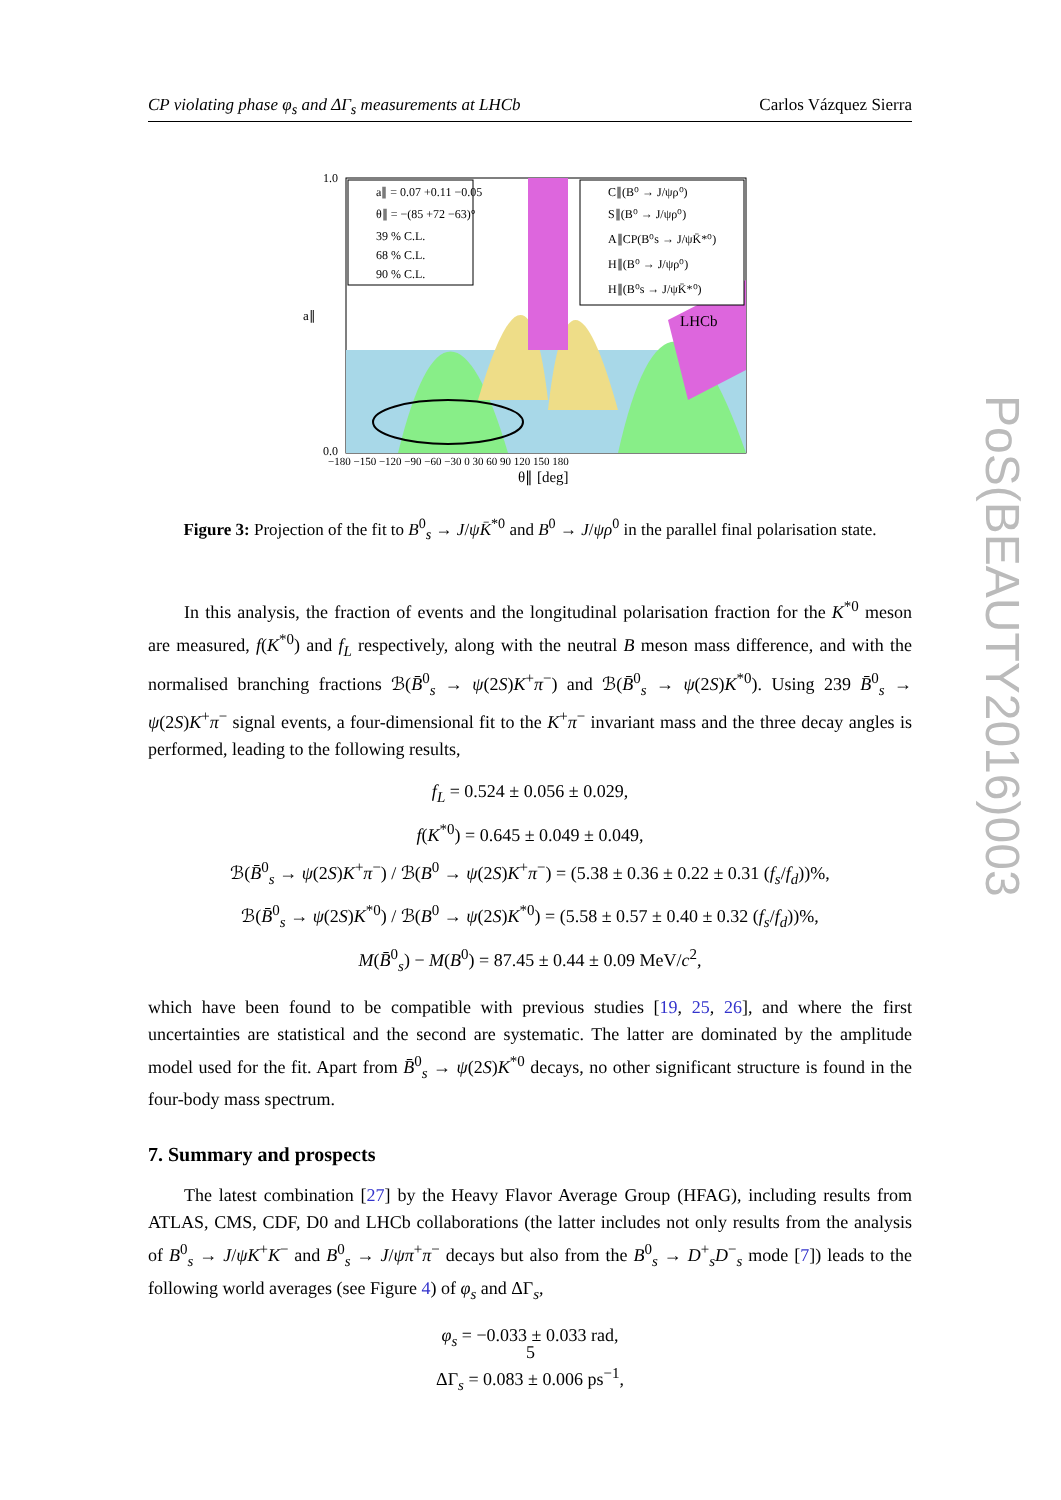CP violating phase φ<sub>s</sub> and ΔΓ<sub>s</sub> measurements at LHCb Carlos Vázquez Sierra
PoS(BEAUTY2016)003
1.0
0.0
a∥
−180 −150 −120 −90 −60 −30 0 30 60 90 120 150 180
θ∥ [deg]
a∥ = 0.07 +0.11 −0.05
θ∥ = −(85 +72 −63)°
39 % C.L.
68 % C.L.
90 % C.L.
C∥(B⁰ → J/ψρ⁰)
S∥(B⁰ → J/ψρ⁰)
A∥CP(B⁰s → J/ψK̄*⁰)
H∥(B⁰ → J/ψρ⁰)
H∥(B⁰s → J/ψK̄*⁰)
LHCb
Figure 3: Projection of the fit to B<sup>0</sup><sub>s</sub> → J/ψK̄<sup>*0</sup> and B<sup>0</sup> → J/ψρ<sup>0</sup> in the parallel final polarisation state.
In this analysis, the fraction of events and the longitudinal polarisation fraction for the K<sup>*0</sup> meson are measured, f(K<sup>*0</sup>) and f<sub>L</sub> respectively, along with the neutral B meson mass difference, and with the normalised branching fractions ℬ(B̄<sup>0</sup><sub>s</sub> → ψ(2S)K<sup>+</sup>π<sup>−</sup>) and ℬ(B̄<sup>0</sup><sub>s</sub> → ψ(2S)K<sup>*0</sup>). Using 239 B̄<sup>0</sup><sub>s</sub> → ψ(2S)K<sup>+</sup>π<sup>−</sup> signal events, a four-dimensional fit to the K<sup>+</sup>π<sup>−</sup> invariant mass and the three decay angles is performed, leading to the following results,
f<sub>L</sub> = 0.524 ± 0.056 ± 0.029,
f(K<sup>*0</sup>) = 0.645 ± 0.049 ± 0.049,
ℬ(B̄<sup>0</sup><sub>s</sub> → ψ(2S)K<sup>+</sup>π<sup>−</sup>) / ℬ(B<sup>0</sup> → ψ(2S)K<sup>+</sup>π<sup>−</sup>) = (5.38 ± 0.36 ± 0.22 ± 0.31 (f<sub>s</sub>/f<sub>d</sub>))%,
ℬ(B̄<sup>0</sup><sub>s</sub> → ψ(2S)K<sup>*0</sup>) / ℬ(B<sup>0</sup> → ψ(2S)K<sup>*0</sup>) = (5.58 ± 0.57 ± 0.40 ± 0.32 (f<sub>s</sub>/f<sub>d</sub>))%,
M(B̄<sup>0</sup><sub>s</sub>) − M(B<sup>0</sup>) = 87.45 ± 0.44 ± 0.09 MeV/c<sup>2</sup>,
which have been found to be compatible with previous studies [19, 25, 26], and where the first uncertainties are statistical and the second are systematic. The latter are dominated by the amplitude model used for the fit. Apart from B̄<sup>0</sup><sub>s</sub> → ψ(2S)K<sup>*0</sup> decays, no other significant structure is found in the four-body mass spectrum.
7. Summary and prospects
The latest combination [27] by the Heavy Flavor Average Group (HFAG), including results from ATLAS, CMS, CDF, D0 and LHCb collaborations (the latter includes not only results from the analysis of B<sup>0</sup><sub>s</sub> → J/ψK<sup>+</sup>K<sup>−</sup> and B<sup>0</sup><sub>s</sub> → J/ψπ<sup>+</sup>π<sup>−</sup> decays but also from the B<sup>0</sup><sub>s</sub> → D<sup>+</sup><sub>s</sub>D<sup>−</sup><sub>s</sub> mode [7]) leads to the following world averages (see Figure 4) of φ<sub>s</sub> and ΔΓ<sub>s</sub>,
φ<sub>s</sub> = −0.033 ± 0.033 rad,
ΔΓ<sub>s</sub> = 0.083 ± 0.006 ps<sup>−1</sup>,
5